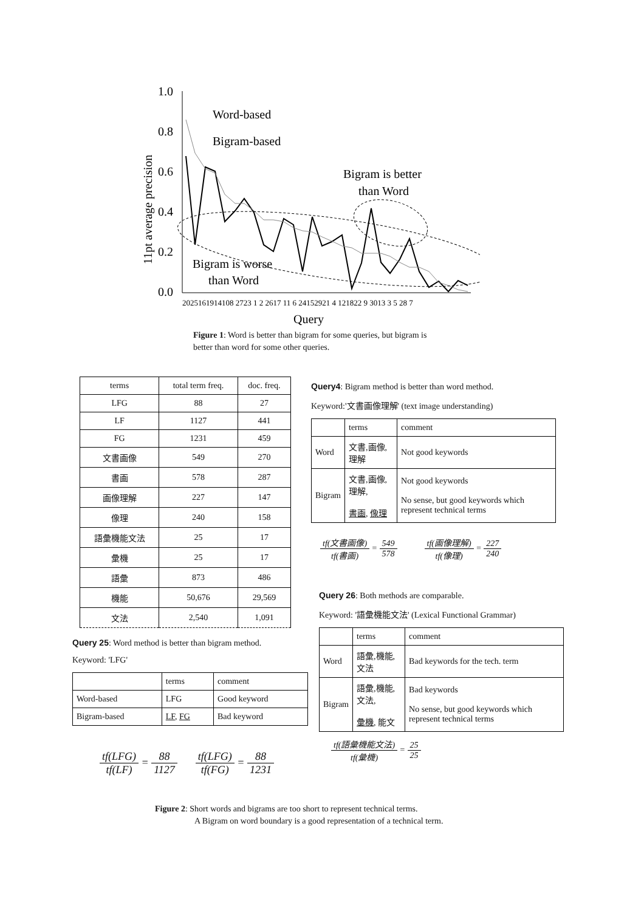1.0
0.8
0.6
0.4
0.2
0.0
11pt average precision
Word-based
Bigram-based
Bigram is better
than Word
Bigram is worse
than Word
2025161914108 2723 1 2 2617 11 6 24152921 4 121822 9 3013 3 5 28 7
Query
Figure 1: Word is better than bigram for some queries, but bigram is better than word for some other queries.
| terms | total term freq. | doc. freq. |
| --- | --- | --- |
| LFG | 88 | 27 |
| LF | 1127 | 441 |
| FG | 1231 | 459 |
| 文書画像 | 549 | 270 |
| 書画 | 578 | 287 |
| 画像理解 | 227 | 147 |
| 像理 | 240 | 158 |
| 語彙機能文法 | 25 | 17 |
| 彙機 | 25 | 17 |
| 語彙 | 873 | 486 |
| 機能 | 50,676 | 29,569 |
| 文法 | 2,540 | 1,091 |
Query 25: Word method is better than bigram method.
Keyword: 'LFG'
| | terms | comment |
| --- | --- | --- |
| Word-based | LFG | Good keyword |
| Bigram-based | LF , FG | Bad keyword |
tf(LFG) tf(LF) = 88 1127 tf(LFG) tf(FG) = 88 1231
Query4: Bigram method is better than word method.
Keyword:'文書画像理解' (text image understanding)
| | terms | comment |
| --- | --- | --- |
| Word | 文書,画像,理解 | Not good keywords |
| Bigram | 文書,画像,理解, 書画 , 像理 | Not good keywords No sense, but good keywords which represent technical terms |
tf(文書画像) tf(書画) = 549 578 tf(画像理解) tf(像理) = 227 240
Query 26: Both methods are comparable.
Keyword: '語彙機能文法' (Lexical Functional Grammar)
| | terms | comment |
| --- | --- | --- |
| Word | 語彙,機能,文法 | Bad keywords for the tech. term |
| Bigram | 語彙,機能,文法, 彙機 , 能文 | Bad keywords No sense, but good keywords which represent technical terms |
tf(語彙機能文法) tf(彙機) = 25 25
Figure 2: Short words and bigrams are too short to represent technical terms.
A Bigram on word boundary is a good representation of a technical term.